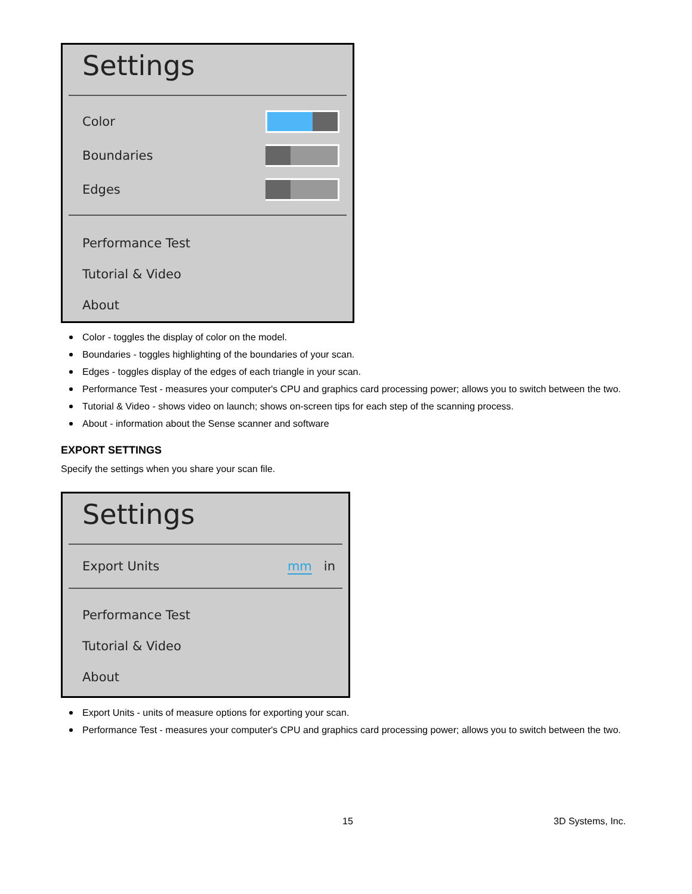Settings
Color
Boundaries
Edges
Performance Test
Tutorial & Video
About
Color - toggles the display of color on the model.
Boundaries - toggles highlighting of the boundaries of your scan.
Edges - toggles display of the edges of each triangle in your scan.
Performance Test - measures your computer's CPU and graphics card processing power; allows you to switch between the two.
Tutorial & Video - shows video on launch; shows on-screen tips for each step of the scanning process.
About - information about the Sense scanner and software
EXPORT SETTINGS
Specify the settings when you share your scan file.
Settings
Export Units mm in
Performance Test
Tutorial & Video
About
Export Units - units of measure options for exporting your scan.
Performance Test - measures your computer's CPU and graphics card processing power; allows you to switch between the two.
15 3D Systems, Inc.